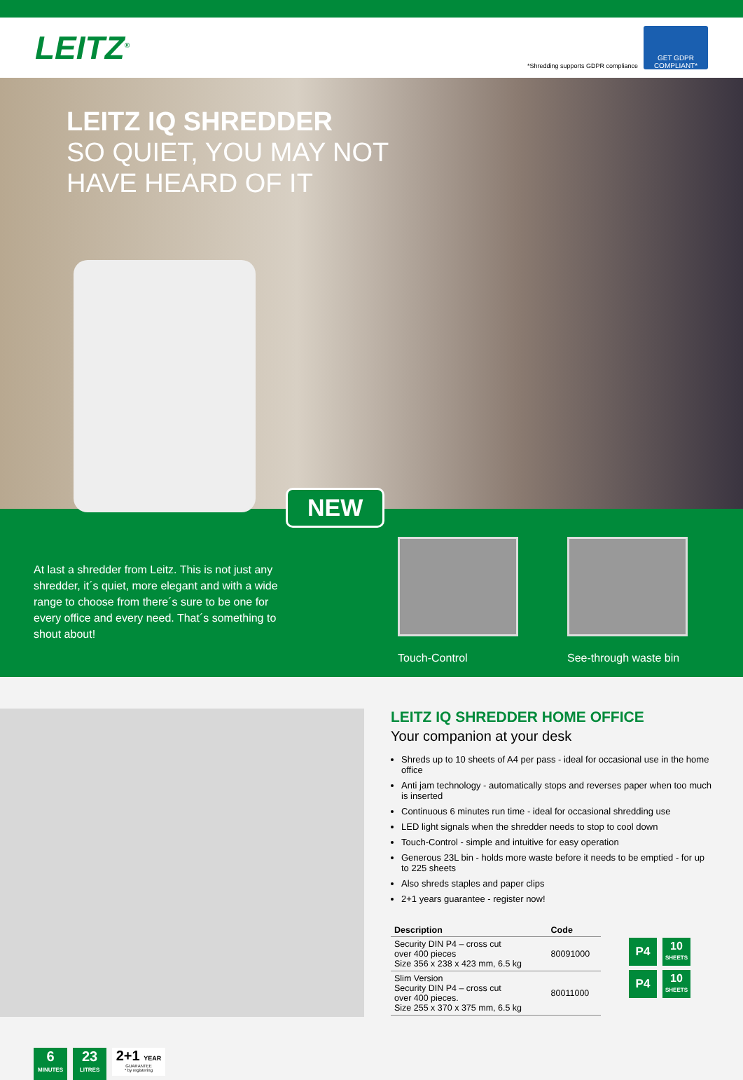LEITZ<sup>®</sup>
*Shredding supports GDPR compliance
GET GDPR
COMPLIANT*
LEITZ IQ SHREDDER
SO QUIET, YOU MAY NOT
HAVE HEARD OF IT
NEW
At last a shredder from Leitz. This is not just any shredder, it´s quiet, more elegant and with a wide range to choose from there´s sure to be one for every office and every need. That´s something to shout about!
Touch-Control See-through waste bin
6
MINUTES
23
LITRES
2+1 YEAR
GUARANTEE
* by registering
LEITZ IQ SHREDDER HOME OFFICE
Your companion at your desk
Shreds up to 10 sheets of A4 per pass - ideal for occasional use in the home office
Anti jam technology - automatically stops and reverses paper when too much is inserted
Continuous 6 minutes run time - ideal for occasional shredding use
LED light signals when the shredder needs to stop to cool down
Touch-Control - simple and intuitive for easy operation
Generous 23L bin - holds more waste before it needs to be emptied - for up to 225 sheets
Also shreds staples and paper clips
2+1 years guarantee - register now!
| Description | Code |
| --- | --- |
| Security DIN P4 – cross cut over 400 pieces Size 356 x 238 x 423 mm, 6.5 kg | 80091000 |
| Slim Version Security DIN P4 – cross cut over 400 pieces. Size 255 x 370 x 375 mm, 6.5 kg | 80011000 |
P4 10
SHEETS
P4 10
SHEETS